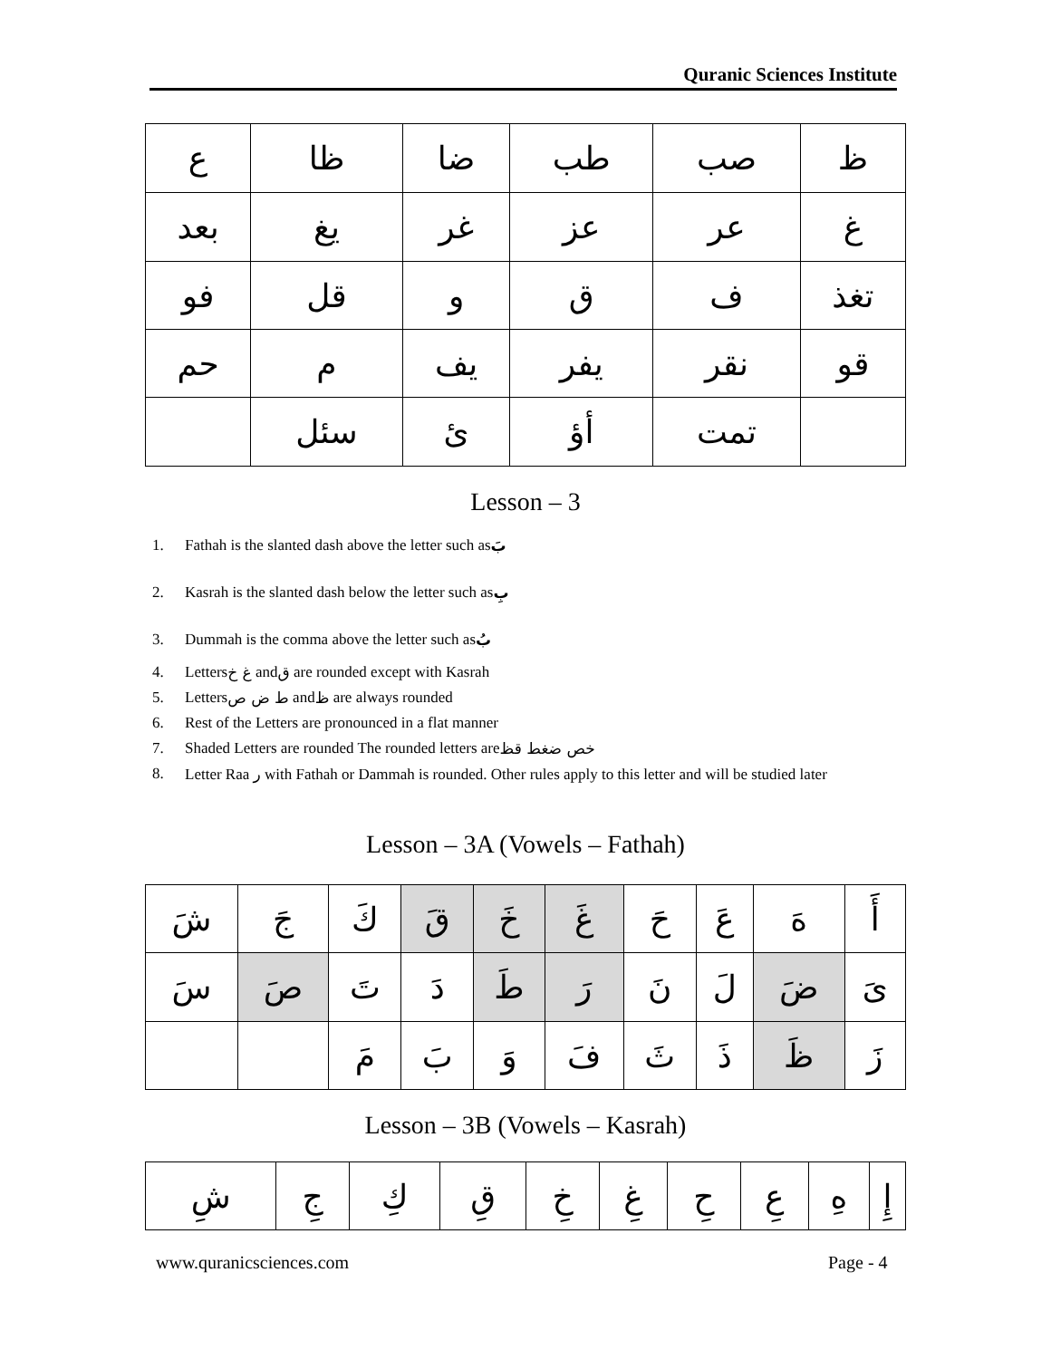Quranic Sciences Institute
| ظ | صب | طب | ضا | ظا | ع |
| غ | عر | عز | غر | يغ | بعد |
| تغذ | ف | ق | و | قل | فو |
| قو | نقر | يفر | يف | م | حم |
| | تمت | أؤ | ئ | سئل | |
Lesson – 3
1. Fathah is the slanted dash above the letter such as بَ
2. Kasrah is the slanted dash below the letter such as بِ
3. Dummah is the comma above the letter such as بُ
4. Letters غ خ and ق are rounded except with Kasrah
5. Letters ط ض ص and ظ are always rounded
6. Rest of the Letters are pronounced in a flat manner
7. Shaded Letters are rounded The rounded letters are خص ضغط قظ
8. Letter Raa ر with Fathah or Dammah is rounded. Other rules apply to this letter and will be studied later
Lesson – 3A (Vowels – Fathah)
| أَ | هَ | عَ | حَ | غَ | خَ | قَ | كَ | جَ | شَ |
| ىَ | ضَ | لَ | نَ | رَ | طَ | دَ | تَ | صَ | سَ |
| زَ | ظَ | ذَ | ثَ | فَ | وَ | بَ | مَ | | |
Lesson – 3B (Vowels – Kasrah)
| إِ | هِ | عِ | حِ | غِ | خِ | قِ | كِ | جِ | شِ |
www.quranicsciences.com Page - 4